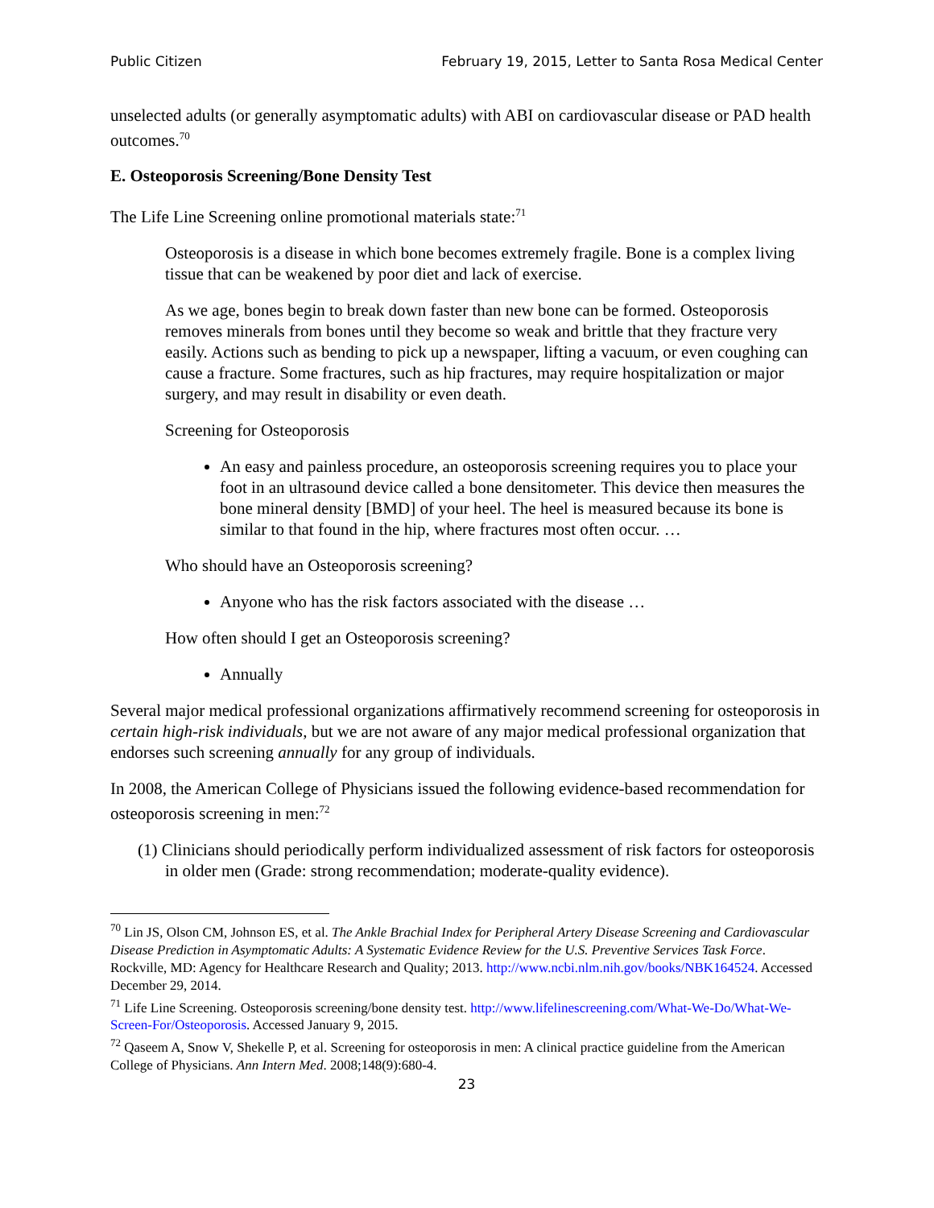Public Citizen February 19, 2015, Letter to Santa Rosa Medical Center
unselected adults (or generally asymptomatic adults) with ABI on cardiovascular disease or PAD health outcomes.<sup>70</sup>
E. Osteoporosis Screening/Bone Density Test
The Life Line Screening online promotional materials state:<sup>71</sup>
Osteoporosis is a disease in which bone becomes extremely fragile. Bone is a complex living tissue that can be weakened by poor diet and lack of exercise.
As we age, bones begin to break down faster than new bone can be formed. Osteoporosis removes minerals from bones until they become so weak and brittle that they fracture very easily. Actions such as bending to pick up a newspaper, lifting a vacuum, or even coughing can cause a fracture. Some fractures, such as hip fractures, may require hospitalization or major surgery, and may result in disability or even death.
Screening for Osteoporosis
An easy and painless procedure, an osteoporosis screening requires you to place your foot in an ultrasound device called a bone densitometer. This device then measures the bone mineral density [BMD] of your heel. The heel is measured because its bone is similar to that found in the hip, where fractures most often occur. …
Who should have an Osteoporosis screening?
Anyone who has the risk factors associated with the disease …
How often should I get an Osteoporosis screening?
Annually
Several major medical professional organizations affirmatively recommend screening for osteoporosis in certain high-risk individuals, but we are not aware of any major medical professional organization that endorses such screening annually for any group of individuals.
In 2008, the American College of Physicians issued the following evidence-based recommendation for osteoporosis screening in men:<sup>72</sup>
(1) Clinicians should periodically perform individualized assessment of risk factors for osteoporosis in older men (Grade: strong recommendation; moderate-quality evidence).
<sup>70</sup> Lin JS, Olson CM, Johnson ES, et al. The Ankle Brachial Index for Peripheral Artery Disease Screening and Cardiovascular Disease Prediction in Asymptomatic Adults: A Systematic Evidence Review for the U.S. Preventive Services Task Force. Rockville, MD: Agency for Healthcare Research and Quality; 2013. http://www.ncbi.nlm.nih.gov/books/NBK164524. Accessed December 29, 2014.
<sup>71</sup> Life Line Screening. Osteoporosis screening/bone density test. http://www.lifelinescreening.com/What-We-Do/What-We-Screen-For/Osteoporosis. Accessed January 9, 2015.
<sup>72</sup> Qaseem A, Snow V, Shekelle P, et al. Screening for osteoporosis in men: A clinical practice guideline from the American College of Physicians. Ann Intern Med. 2008;148(9):680-4.
23